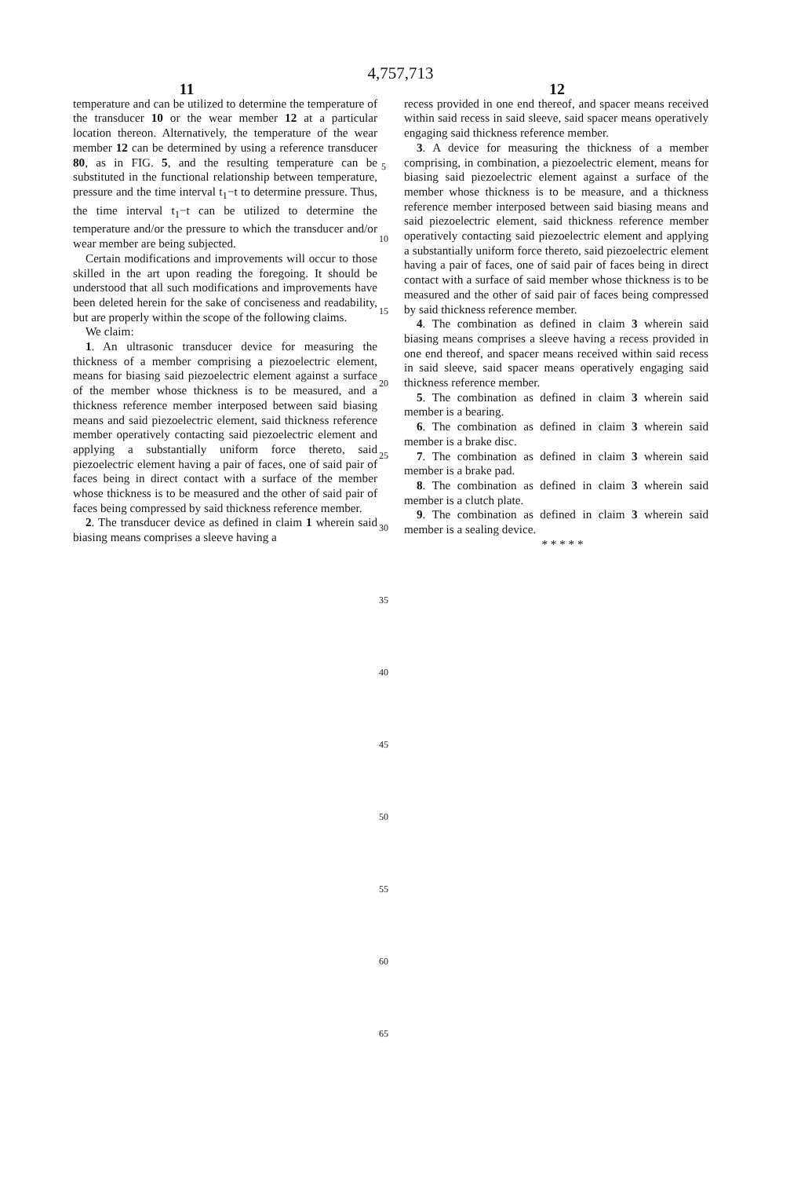4,757,713
11
temperature and can be utilized to determine the temperature of the transducer 10 or the wear member 12 at a particular location thereon. Alternatively, the temperature of the wear member 12 can be determined by using a reference transducer 80, as in FIG. 5, and the resulting temperature can be substituted in the functional relationship between temperature, pressure and the time interval t<sub>1</sub>−t to determine pressure. Thus, the time interval t<sub>1</sub>−t can be utilized to determine the temperature and/or the pressure to which the transducer and/or wear member are being subjected.
Certain modifications and improvements will occur to those skilled in the art upon reading the foregoing. It should be understood that all such modifications and improvements have been deleted herein for the sake of conciseness and readability, but are properly within the scope of the following claims.
We claim:
1. An ultrasonic transducer device for measuring the thickness of a member comprising a piezoelectric element, means for biasing said piezoelectric element against a surface of the member whose thickness is to be measured, and a thickness reference member interposed between said biasing means and said piezoelectric element, said thickness reference member operatively contacting said piezoelectric element and applying a substantially uniform force thereto, said piezoelectric element having a pair of faces, one of said pair of faces being in direct contact with a surface of the member whose thickness is to be measured and the other of said pair of faces being compressed by said thickness reference member.
2. The transducer device as defined in claim 1 wherein said biasing means comprises a sleeve having a
12
recess provided in one end thereof, and spacer means received within said recess in said sleeve, said spacer means operatively engaging said thickness reference member.
3. A device for measuring the thickness of a member comprising, in combination, a piezoelectric element, means for biasing said piezoelectric element against a surface of the member whose thickness is to be measure, and a thickness reference member interposed between said biasing means and said piezoelectric element, said thickness reference member operatively contacting said piezoelectric element and applying a substantially uniform force thereto, said piezoelectric element having a pair of faces, one of said pair of faces being in direct contact with a surface of said member whose thickness is to be measured and the other of said pair of faces being compressed by said thickness reference member.
4. The combination as defined in claim 3 wherein said biasing means comprises a sleeve having a recess provided in one end thereof, and spacer means received within said recess in said sleeve, said spacer means operatively engaging said thickness reference member.
5. The combination as defined in claim 3 wherein said member is a bearing.
6. The combination as defined in claim 3 wherein said member is a brake disc.
7. The combination as defined in claim 3 wherein said member is a brake pad.
8. The combination as defined in claim 3 wherein said member is a clutch plate.
9. The combination as defined in claim 3 wherein said member is a sealing device.
* * * * *
5
10
15
20
25
30
35
40
45
50
55
60
65